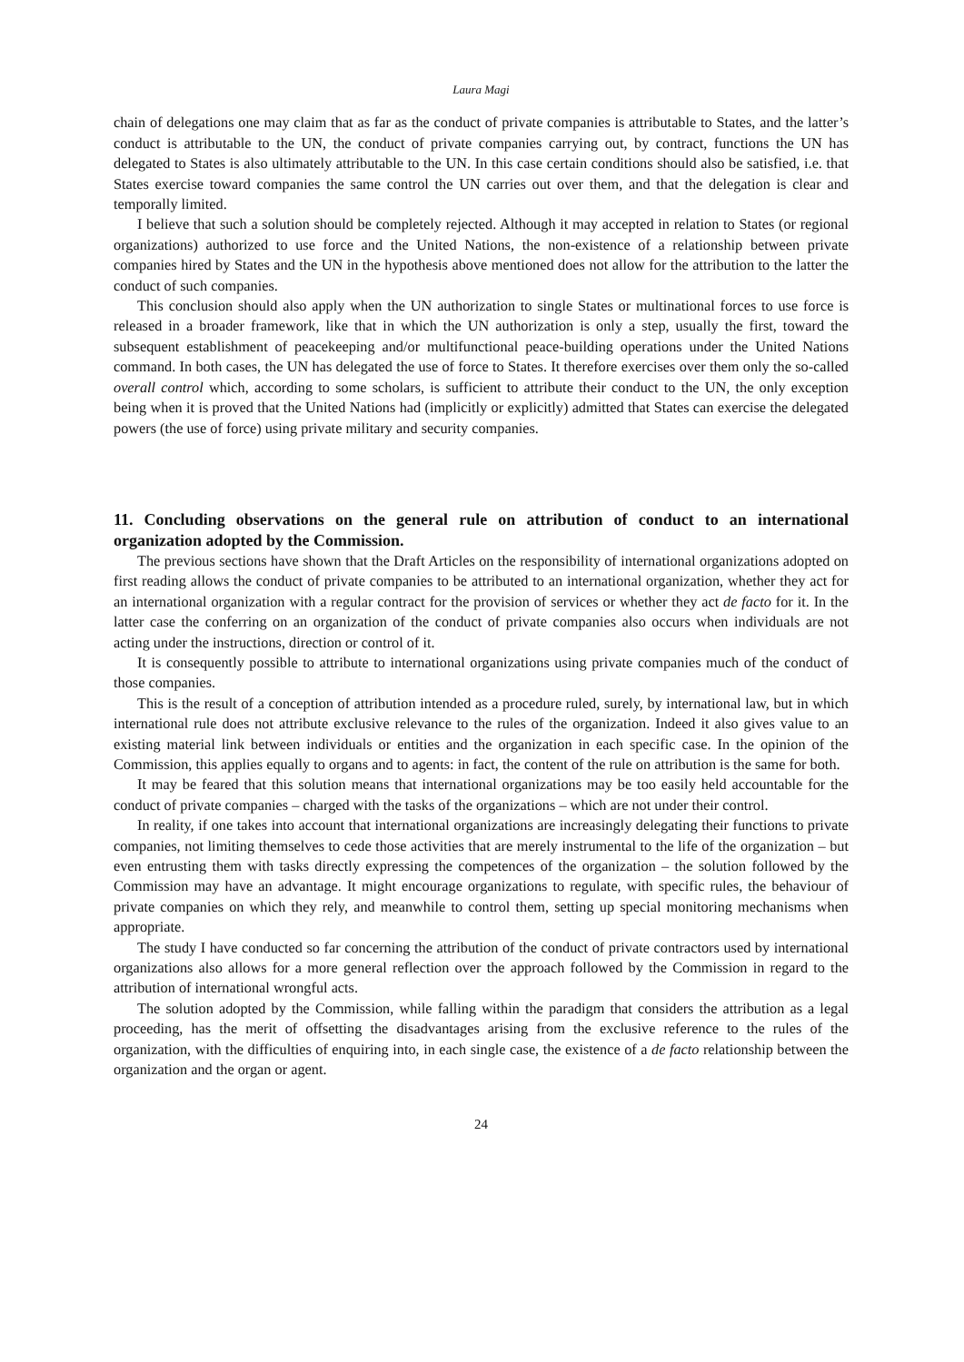Laura Magi
chain of delegations one may claim that as far as the conduct of private companies is attributable to States, and the latter’s conduct is attributable to the UN, the conduct of private companies carrying out, by contract, functions the UN has delegated to States is also ultimately attributable to the UN. In this case certain conditions should also be satisfied, i.e. that States exercise toward companies the same control the UN carries out over them, and that the delegation is clear and temporally limited.
I believe that such a solution should be completely rejected. Although it may accepted in relation to States (or regional organizations) authorized to use force and the United Nations, the non-existence of a relationship between private companies hired by States and the UN in the hypothesis above mentioned does not allow for the attribution to the latter the conduct of such companies.
This conclusion should also apply when the UN authorization to single States or multinational forces to use force is released in a broader framework, like that in which the UN authorization is only a step, usually the first, toward the subsequent establishment of peacekeeping and/or multifunctional peace-building operations under the United Nations command. In both cases, the UN has delegated the use of force to States. It therefore exercises over them only the so-called overall control which, according to some scholars, is sufficient to attribute their conduct to the UN, the only exception being when it is proved that the United Nations had (implicitly or explicitly) admitted that States can exercise the delegated powers (the use of force) using private military and security companies.
11. Concluding observations on the general rule on attribution of conduct to an international organization adopted by the Commission.
The previous sections have shown that the Draft Articles on the responsibility of international organizations adopted on first reading allows the conduct of private companies to be attributed to an international organization, whether they act for an international organization with a regular contract for the provision of services or whether they act de facto for it. In the latter case the conferring on an organization of the conduct of private companies also occurs when individuals are not acting under the instructions, direction or control of it.
It is consequently possible to attribute to international organizations using private companies much of the conduct of those companies.
This is the result of a conception of attribution intended as a procedure ruled, surely, by international law, but in which international rule does not attribute exclusive relevance to the rules of the organization. Indeed it also gives value to an existing material link between individuals or entities and the organization in each specific case. In the opinion of the Commission, this applies equally to organs and to agents: in fact, the content of the rule on attribution is the same for both.
It may be feared that this solution means that international organizations may be too easily held accountable for the conduct of private companies – charged with the tasks of the organizations – which are not under their control.
In reality, if one takes into account that international organizations are increasingly delegating their functions to private companies, not limiting themselves to cede those activities that are merely instrumental to the life of the organization – but even entrusting them with tasks directly expressing the competences of the organization – the solution followed by the Commission may have an advantage. It might encourage organizations to regulate, with specific rules, the behaviour of private companies on which they rely, and meanwhile to control them, setting up special monitoring mechanisms when appropriate.
The study I have conducted so far concerning the attribution of the conduct of private contractors used by international organizations also allows for a more general reflection over the approach followed by the Commission in regard to the attribution of international wrongful acts.
The solution adopted by the Commission, while falling within the paradigm that considers the attribution as a legal proceeding, has the merit of offsetting the disadvantages arising from the exclusive reference to the rules of the organization, with the difficulties of enquiring into, in each single case, the existence of a de facto relationship between the organization and the organ or agent.
24